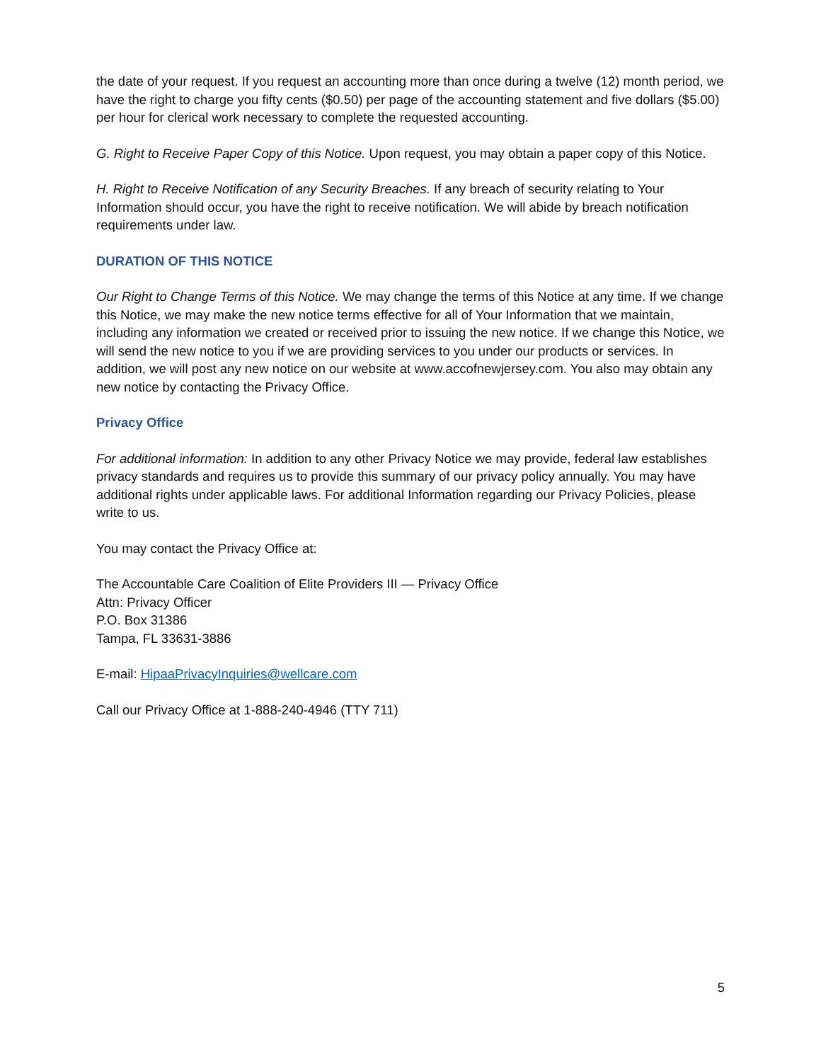the date of your request. If you request an accounting more than once during a twelve (12) month period, we have the right to charge you fifty cents ($0.50) per page of the accounting statement and five dollars ($5.00) per hour for clerical work necessary to complete the requested accounting.
G. Right to Receive Paper Copy of this Notice. Upon request, you may obtain a paper copy of this Notice.
H. Right to Receive Notification of any Security Breaches. If any breach of security relating to Your Information should occur, you have the right to receive notification. We will abide by breach notification requirements under law.
DURATION OF THIS NOTICE
Our Right to Change Terms of this Notice. We may change the terms of this Notice at any time. If we change this Notice, we may make the new notice terms effective for all of Your Information that we maintain, including any information we created or received prior to issuing the new notice. If we change this Notice, we will send the new notice to you if we are providing services to you under our products or services. In addition, we will post any new notice on our website at www.accofnewjersey.com. You also may obtain any new notice by contacting the Privacy Office.
Privacy Office
For additional information: In addition to any other Privacy Notice we may provide, federal law establishes privacy standards and requires us to provide this summary of our privacy policy annually. You may have additional rights under applicable laws. For additional Information regarding our Privacy Policies, please write to us.
You may contact the Privacy Office at:
The Accountable Care Coalition of Elite Providers III — Privacy Office
Attn: Privacy Officer
P.O. Box 31386
Tampa, FL 33631-3886
E-mail: HipaaPrivacyInquiries@wellcare.com
Call our Privacy Office at 1-888-240-4946 (TTY 711)
5